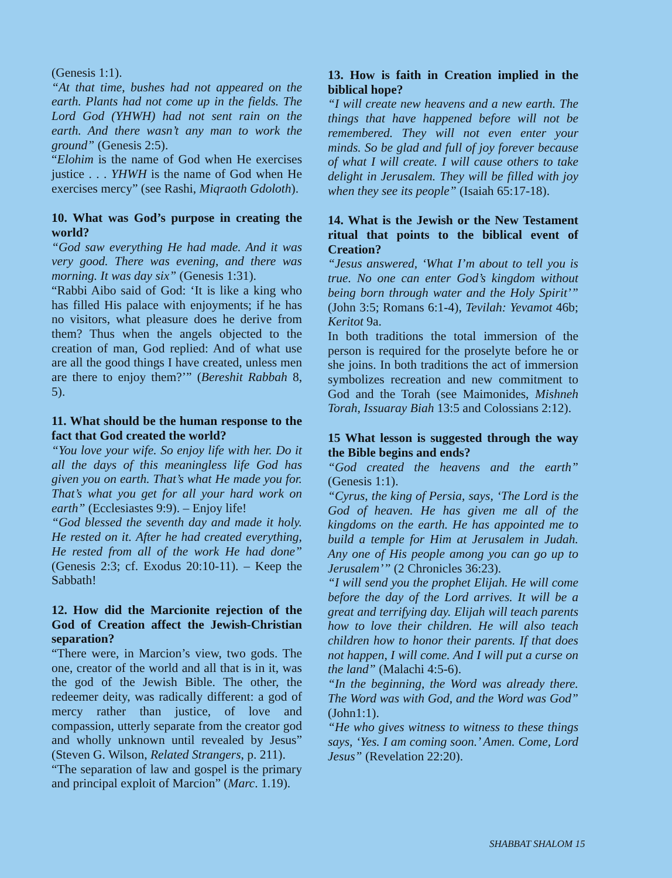(Genesis 1:1).
“At that time, bushes had not appeared on the earth. Plants had not come up in the fields. The Lord God (YHWH) had not sent rain on the earth. And there wasn’t any man to work the ground” (Genesis 2:5).
“Elohim is the name of God when He exercises justice . . . YHWH is the name of God when He exercises mercy” (see Rashi, Miqraoth Gdoloth).
10. What was God’s purpose in creating the world?
“God saw everything He had made. And it was very good. There was evening, and there was morning. It was day six” (Genesis 1:31).
“Rabbi Aibo said of God: ‘It is like a king who has filled His palace with enjoyments; if he has no visitors, what pleasure does he derive from them? Thus when the angels objected to the creation of man, God replied: And of what use are all the good things I have created, unless men are there to enjoy them?’” (Bereshit Rabbah 8, 5).
11. What should be the human response to the fact that God created the world?
“You love your wife. So enjoy life with her. Do it all the days of this meaningless life God has given you on earth. That’s what He made you for. That’s what you get for all your hard work on earth” (Ecclesiastes 9:9). – Enjoy life!
“God blessed the seventh day and made it holy. He rested on it. After he had created everything, He rested from all of the work He had done” (Genesis 2:3; cf. Exodus 20:10-11). – Keep the Sabbath!
12. How did the Marcionite rejection of the God of Creation affect the Jewish-Christian separation?
“There were, in Marcion’s view, two gods. The one, creator of the world and all that is in it, was the god of the Jewish Bible. The other, the redeemer deity, was radically different: a god of mercy rather than justice, of love and compassion, utterly separate from the creator god and wholly unknown until revealed by Jesus” (Steven G. Wilson, Related Strangers, p. 211).
“The separation of law and gospel is the primary and principal exploit of Marcion” (Marc. 1.19).
13. How is faith in Creation implied in the biblical hope?
“I will create new heavens and a new earth. The things that have happened before will not be remembered. They will not even enter your minds. So be glad and full of joy forever because of what I will create. I will cause others to take delight in Jerusalem. They will be filled with joy when they see its people” (Isaiah 65:17-18).
14. What is the Jewish or the New Testament ritual that points to the biblical event of Creation?
“Jesus answered, ‘What I’m about to tell you is true. No one can enter God’s kingdom without being born through water and the Holy Spirit’” (John 3:5; Romans 6:1-4), Tevilah: Yevamot 46b; Keritot 9a.
In both traditions the total immersion of the person is required for the proselyte before he or she joins. In both traditions the act of immersion symbolizes recreation and new commitment to God and the Torah (see Maimonides, Mishneh Torah, Issuaray Biah 13:5 and Colossians 2:12).
15 What lesson is suggested through the way the Bible begins and ends?
“God created the heavens and the earth” (Genesis 1:1).
“Cyrus, the king of Persia, says, ‘The Lord is the God of heaven. He has given me all of the kingdoms on the earth. He has appointed me to build a temple for Him at Jerusalem in Judah. Any one of His people among you can go up to Jerusalem’” (2 Chronicles 36:23).
“I will send you the prophet Elijah. He will come before the day of the Lord arrives. It will be a great and terrifying day. Elijah will teach parents how to love their children. He will also teach children how to honor their parents. If that does not happen, I will come. And I will put a curse on the land” (Malachi 4:5-6).
“In the beginning, the Word was already there. The Word was with God, and the Word was God” (John1:1).
“He who gives witness to witness to these things says, ‘Yes. I am coming soon.’ Amen. Come, Lord Jesus” (Revelation 22:20).
SHABBAT SHALOM 15